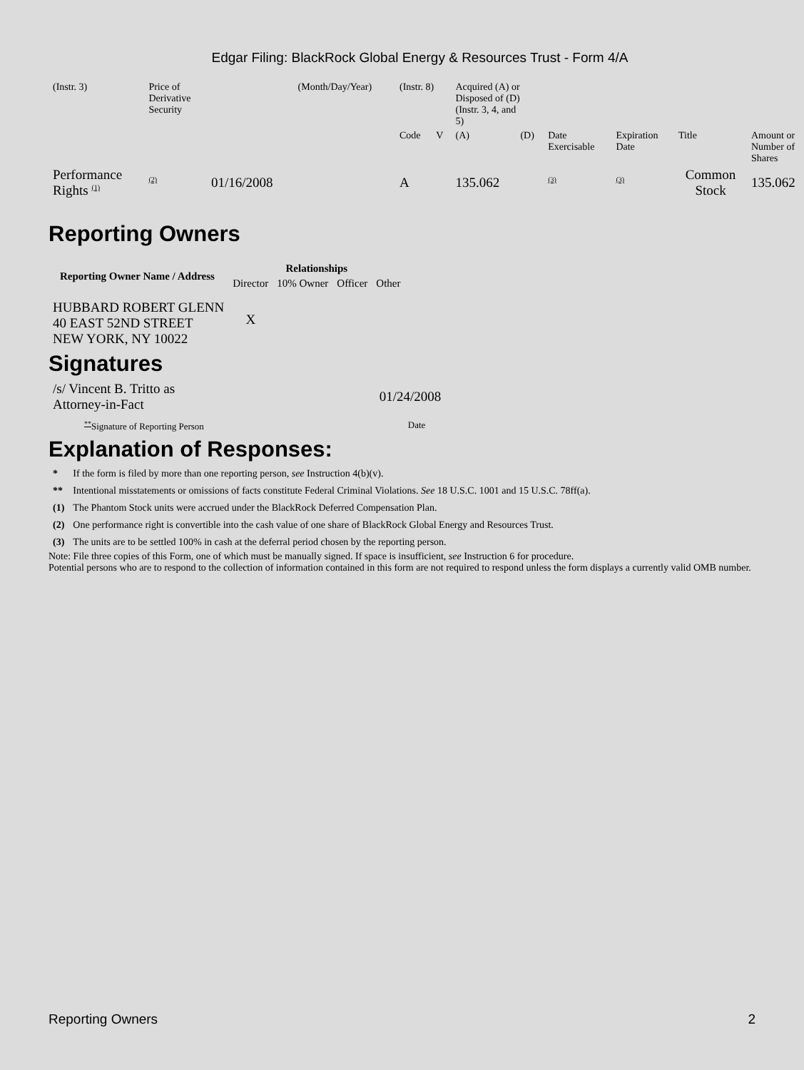Edgar Filing: BlackRock Global Energy & Resources Trust - Form 4/A
| (Instr. 3) | Price of Derivative Security | | (Month/Day/Year) | (Instr. 8) | | Acquired (A) or Disposed of (D) (Instr. 3, 4, and 5) | | | | | |
| | | | | Code | V | (A) | (D) | Date Exercisable | Expiration Date | Title | Amount or Number of Shares |
| Performance Rights <sup>(1)</sup> | <sup>(2)</sup> | 01/16/2008 | | A | | 135.062 | | <sup>(3)</sup> | <sup>(3)</sup> | Common Stock | 135.062 |
Reporting Owners
| Reporting Owner Name / Address | Relationships | | | |
| --- | --- | --- | --- | --- |
| | Director | 10% Owner | Officer | Other |
| HUBBARD ROBERT GLENN 40 EAST 52ND STREET NEW YORK, NY 10022 | X | | | |
Signatures
| /s/ Vincent B. Tritto as Attorney-in-Fact | 01/24/2008 |
| <sup>**</sup> Signature of Reporting Person | Date |
Explanation of Responses:
| * | If the form is filed by more than one reporting person, see Instruction 4(b)(v). |
| ** | Intentional misstatements or omissions of facts constitute Federal Criminal Violations. See 18 U.S.C. 1001 and 15 U.S.C. 78ff(a). |
| (1) | The Phantom Stock units were accrued under the BlackRock Deferred Compensation Plan. |
| (2) | One performance right is convertible into the cash value of one share of BlackRock Global Energy and Resources Trust. |
| (3) | The units are to be settled 100% in cash at the deferral period chosen by the reporting person. |
Note: File three copies of this Form, one of which must be manually signed. If space is insufficient, see Instruction 6 for procedure.
Potential persons who are to respond to the collection of information contained in this form are not required to respond unless the form displays a currently valid OMB number.
Reporting Owners 2